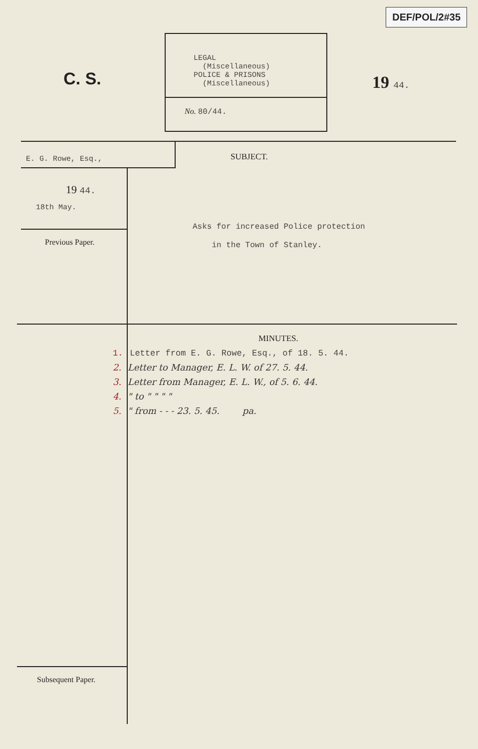DEF/POL/2#35
C. S.
LEGAL (Miscellaneous) POLICE & PRISONS (Miscellaneous)
No. 80/44.
19 44.
E. G. Rowe, Esq.,
19 44.
18th May.
Previous Paper.
SUBJECT.
Asks for increased Police protection
in the Town of Stanley.
Subsequent Paper. MINUTES.
1. Letter from E. G. Rowe, Esq., of 18. 5. 44.
2. Letter to Manager, E. L. W. of 27. 5. 44.
3. Letter from Manager, E. L. W., of 5. 6. 44.
4. " to " " " "
5. " from - - - 23. 5. 45. pa.